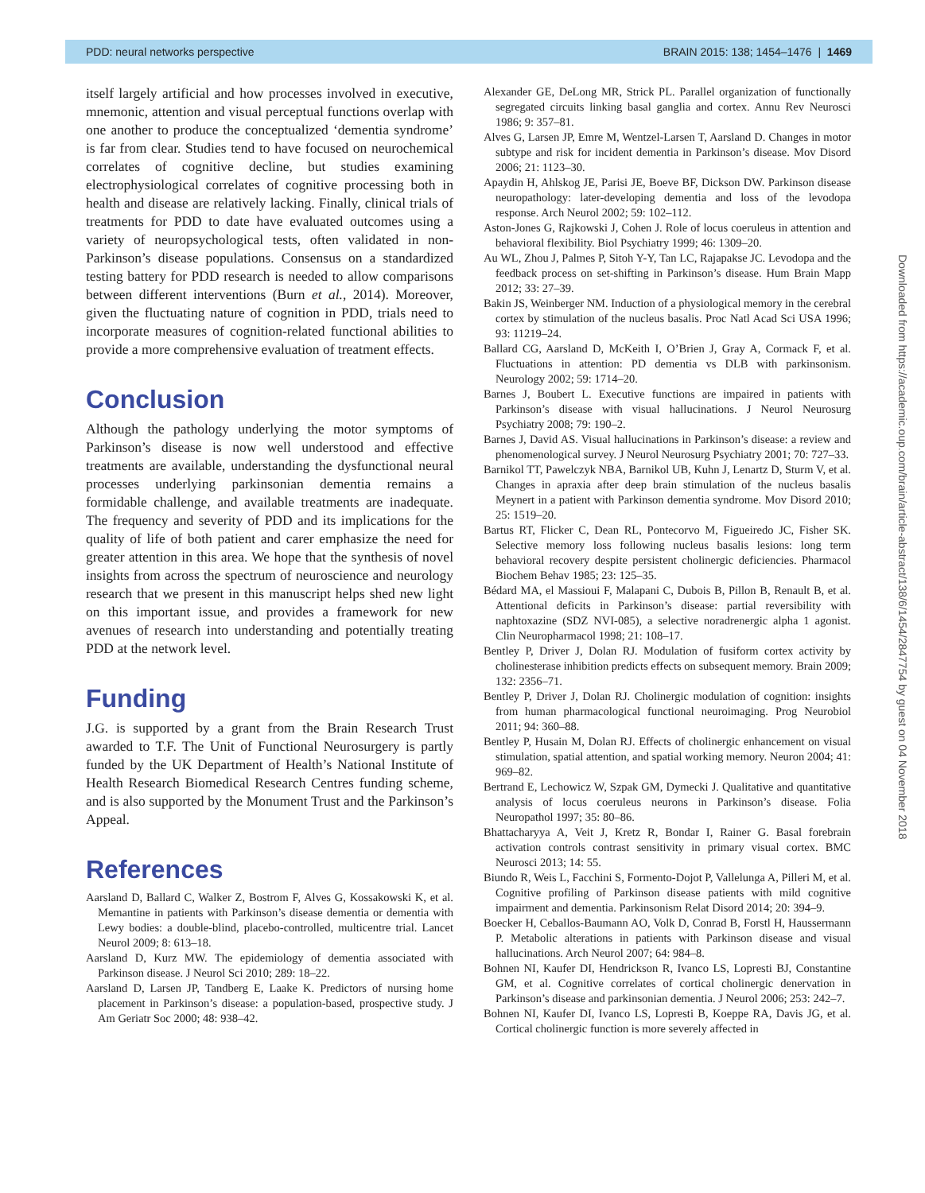PDD: neural networks perspective BRAIN 2015: 138; 1454–1476 | 1469
itself largely artificial and how processes involved in executive, mnemonic, attention and visual perceptual functions overlap with one another to produce the conceptualized ‘dementia syndrome’ is far from clear. Studies tend to have focused on neurochemical correlates of cognitive decline, but studies examining electrophysiological correlates of cognitive processing both in health and disease are relatively lacking. Finally, clinical trials of treatments for PDD to date have evaluated outcomes using a variety of neuropsychological tests, often validated in non-Parkinson’s disease populations. Consensus on a standardized testing battery for PDD research is needed to allow comparisons between different interventions (Burn et al., 2014). Moreover, given the fluctuating nature of cognition in PDD, trials need to incorporate measures of cognition-related functional abilities to provide a more comprehensive evaluation of treatment effects.
Conclusion
Although the pathology underlying the motor symptoms of Parkinson’s disease is now well understood and effective treatments are available, understanding the dysfunctional neural processes underlying parkinsonian dementia remains a formidable challenge, and available treatments are inadequate. The frequency and severity of PDD and its implications for the quality of life of both patient and carer emphasize the need for greater attention in this area. We hope that the synthesis of novel insights from across the spectrum of neuroscience and neurology research that we present in this manuscript helps shed new light on this important issue, and provides a framework for new avenues of research into understanding and potentially treating PDD at the network level.
Funding
J.G. is supported by a grant from the Brain Research Trust awarded to T.F. The Unit of Functional Neurosurgery is partly funded by the UK Department of Health’s National Institute of Health Research Biomedical Research Centres funding scheme, and is also supported by the Monument Trust and the Parkinson’s Appeal.
References
Aarsland D, Ballard C, Walker Z, Bostrom F, Alves G, Kossakowski K, et al. Memantine in patients with Parkinson’s disease dementia or dementia with Lewy bodies: a double-blind, placebo-controlled, multicentre trial. Lancet Neurol 2009; 8: 613–18.
Aarsland D, Kurz MW. The epidemiology of dementia associated with Parkinson disease. J Neurol Sci 2010; 289: 18–22.
Aarsland D, Larsen JP, Tandberg E, Laake K. Predictors of nursing home placement in Parkinson’s disease: a population-based, prospective study. J Am Geriatr Soc 2000; 48: 938–42.
Alexander GE, DeLong MR, Strick PL. Parallel organization of functionally segregated circuits linking basal ganglia and cortex. Annu Rev Neurosci 1986; 9: 357–81.
Alves G, Larsen JP, Emre M, Wentzel-Larsen T, Aarsland D. Changes in motor subtype and risk for incident dementia in Parkinson’s disease. Mov Disord 2006; 21: 1123–30.
Apaydin H, Ahlskog JE, Parisi JE, Boeve BF, Dickson DW. Parkinson disease neuropathology: later-developing dementia and loss of the levodopa response. Arch Neurol 2002; 59: 102–112.
Aston-Jones G, Rajkowski J, Cohen J. Role of locus coeruleus in attention and behavioral flexibility. Biol Psychiatry 1999; 46: 1309–20.
Au WL, Zhou J, Palmes P, Sitoh Y-Y, Tan LC, Rajapakse JC. Levodopa and the feedback process on set-shifting in Parkinson’s disease. Hum Brain Mapp 2012; 33: 27–39.
Bakin JS, Weinberger NM. Induction of a physiological memory in the cerebral cortex by stimulation of the nucleus basalis. Proc Natl Acad Sci USA 1996; 93: 11219–24.
Ballard CG, Aarsland D, McKeith I, O’Brien J, Gray A, Cormack F, et al. Fluctuations in attention: PD dementia vs DLB with parkinsonism. Neurology 2002; 59: 1714–20.
Barnes J, Boubert L. Executive functions are impaired in patients with Parkinson’s disease with visual hallucinations. J Neurol Neurosurg Psychiatry 2008; 79: 190–2.
Barnes J, David AS. Visual hallucinations in Parkinson’s disease: a review and phenomenological survey. J Neurol Neurosurg Psychiatry 2001; 70: 727–33.
Barnikol TT, Pawelczyk NBA, Barnikol UB, Kuhn J, Lenartz D, Sturm V, et al. Changes in apraxia after deep brain stimulation of the nucleus basalis Meynert in a patient with Parkinson dementia syndrome. Mov Disord 2010; 25: 1519–20.
Bartus RT, Flicker C, Dean RL, Pontecorvo M, Figueiredo JC, Fisher SK. Selective memory loss following nucleus basalis lesions: long term behavioral recovery despite persistent cholinergic deficiencies. Pharmacol Biochem Behav 1985; 23: 125–35.
Bédard MA, el Massioui F, Malapani C, Dubois B, Pillon B, Renault B, et al. Attentional deficits in Parkinson’s disease: partial reversibility with naphtoxazine (SDZ NVI-085), a selective noradrenergic alpha 1 agonist. Clin Neuropharmacol 1998; 21: 108–17.
Bentley P, Driver J, Dolan RJ. Modulation of fusiform cortex activity by cholinesterase inhibition predicts effects on subsequent memory. Brain 2009; 132: 2356–71.
Bentley P, Driver J, Dolan RJ. Cholinergic modulation of cognition: insights from human pharmacological functional neuroimaging. Prog Neurobiol 2011; 94: 360–88.
Bentley P, Husain M, Dolan RJ. Effects of cholinergic enhancement on visual stimulation, spatial attention, and spatial working memory. Neuron 2004; 41: 969–82.
Bertrand E, Lechowicz W, Szpak GM, Dymecki J. Qualitative and quantitative analysis of locus coeruleus neurons in Parkinson’s disease. Folia Neuropathol 1997; 35: 80–86.
Bhattacharyya A, Veit J, Kretz R, Bondar I, Rainer G. Basal forebrain activation controls contrast sensitivity in primary visual cortex. BMC Neurosci 2013; 14: 55.
Biundo R, Weis L, Facchini S, Formento-Dojot P, Vallelunga A, Pilleri M, et al. Cognitive profiling of Parkinson disease patients with mild cognitive impairment and dementia. Parkinsonism Relat Disord 2014; 20: 394–9.
Boecker H, Ceballos-Baumann AO, Volk D, Conrad B, Forstl H, Haussermann P. Metabolic alterations in patients with Parkinson disease and visual hallucinations. Arch Neurol 2007; 64: 984–8.
Bohnen NI, Kaufer DI, Hendrickson R, Ivanco LS, Lopresti BJ, Constantine GM, et al. Cognitive correlates of cortical cholinergic denervation in Parkinson’s disease and parkinsonian dementia. J Neurol 2006; 253: 242–7.
Bohnen NI, Kaufer DI, Ivanco LS, Lopresti B, Koeppe RA, Davis JG, et al. Cortical cholinergic function is more severely affected in
Downloaded from https://academic.oup.com/brain/article-abstract/138/6/1454/2847754 by guest on 04 November 2018